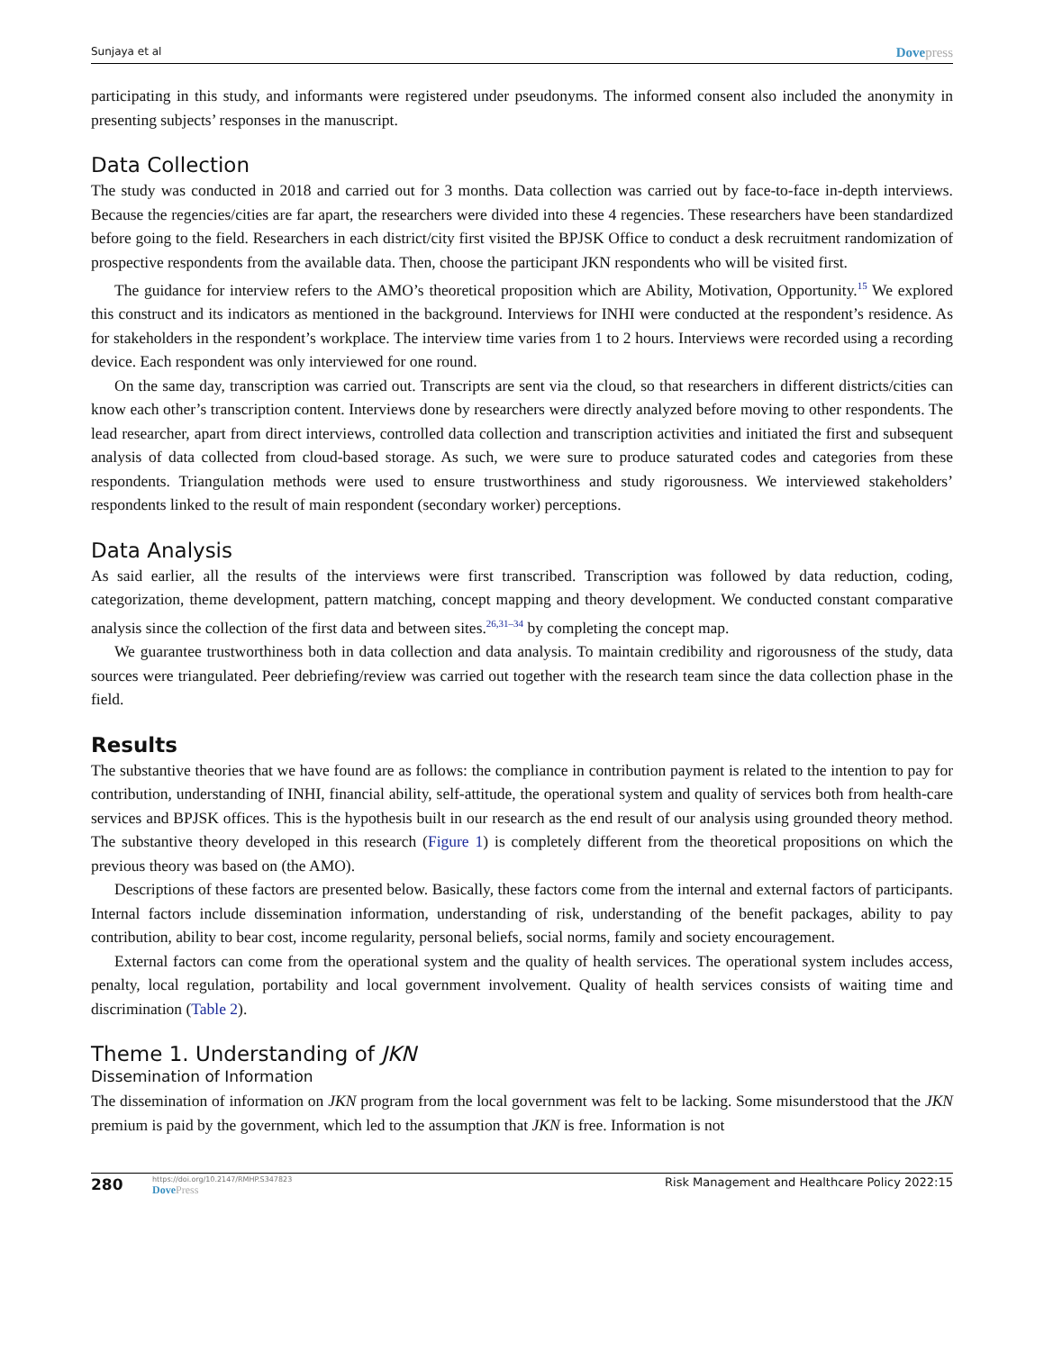Sunjaya et al Dovepress
participating in this study, and informants were registered under pseudonyms. The informed consent also included the anonymity in presenting subjects’ responses in the manuscript.
Data Collection
The study was conducted in 2018 and carried out for 3 months. Data collection was carried out by face-to-face in-depth interviews. Because the regencies/cities are far apart, the researchers were divided into these 4 regencies. These researchers have been standardized before going to the field. Researchers in each district/city first visited the BPJSK Office to conduct a desk recruitment randomization of prospective respondents from the available data. Then, choose the participant JKN respondents who will be visited first.
The guidance for interview refers to the AMO’s theoretical proposition which are Ability, Motivation, Opportunity.<sup>15</sup> We explored this construct and its indicators as mentioned in the background. Interviews for INHI were conducted at the respondent’s residence. As for stakeholders in the respondent’s workplace. The interview time varies from 1 to 2 hours. Interviews were recorded using a recording device. Each respondent was only interviewed for one round.
On the same day, transcription was carried out. Transcripts are sent via the cloud, so that researchers in different districts/cities can know each other’s transcription content. Interviews done by researchers were directly analyzed before moving to other respondents. The lead researcher, apart from direct interviews, controlled data collection and transcription activities and initiated the first and subsequent analysis of data collected from cloud-based storage. As such, we were sure to produce saturated codes and categories from these respondents. Triangulation methods were used to ensure trustworthiness and study rigorousness. We interviewed stakeholders’ respondents linked to the result of main respondent (secondary worker) perceptions.
Data Analysis
As said earlier, all the results of the interviews were first transcribed. Transcription was followed by data reduction, coding, categorization, theme development, pattern matching, concept mapping and theory development. We conducted constant comparative analysis since the collection of the first data and between sites.<sup>26,31–34</sup> by completing the concept map.
We guarantee trustworthiness both in data collection and data analysis. To maintain credibility and rigorousness of the study, data sources were triangulated. Peer debriefing/review was carried out together with the research team since the data collection phase in the field.
Results
The substantive theories that we have found are as follows: the compliance in contribution payment is related to the intention to pay for contribution, understanding of INHI, financial ability, self-attitude, the operational system and quality of services both from health-care services and BPJSK offices. This is the hypothesis built in our research as the end result of our analysis using grounded theory method. The substantive theory developed in this research (Figure 1) is completely different from the theoretical propositions on which the previous theory was based on (the AMO).
Descriptions of these factors are presented below. Basically, these factors come from the internal and external factors of participants. Internal factors include dissemination information, understanding of risk, understanding of the benefit packages, ability to pay contribution, ability to bear cost, income regularity, personal beliefs, social norms, family and society encouragement.
External factors can come from the operational system and the quality of health services. The operational system includes access, penalty, local regulation, portability and local government involvement. Quality of health services consists of waiting time and discrimination (Table 2).
Theme 1. Understanding of JKN
Dissemination of Information
The dissemination of information on JKN program from the local government was felt to be lacking. Some misunderstood that the JKN premium is paid by the government, which led to the assumption that JKN is free. Information is not
280 https://doi.org/10.2147/RMHP.S347823
DovePress Risk Management and Healthcare Policy 2022:15